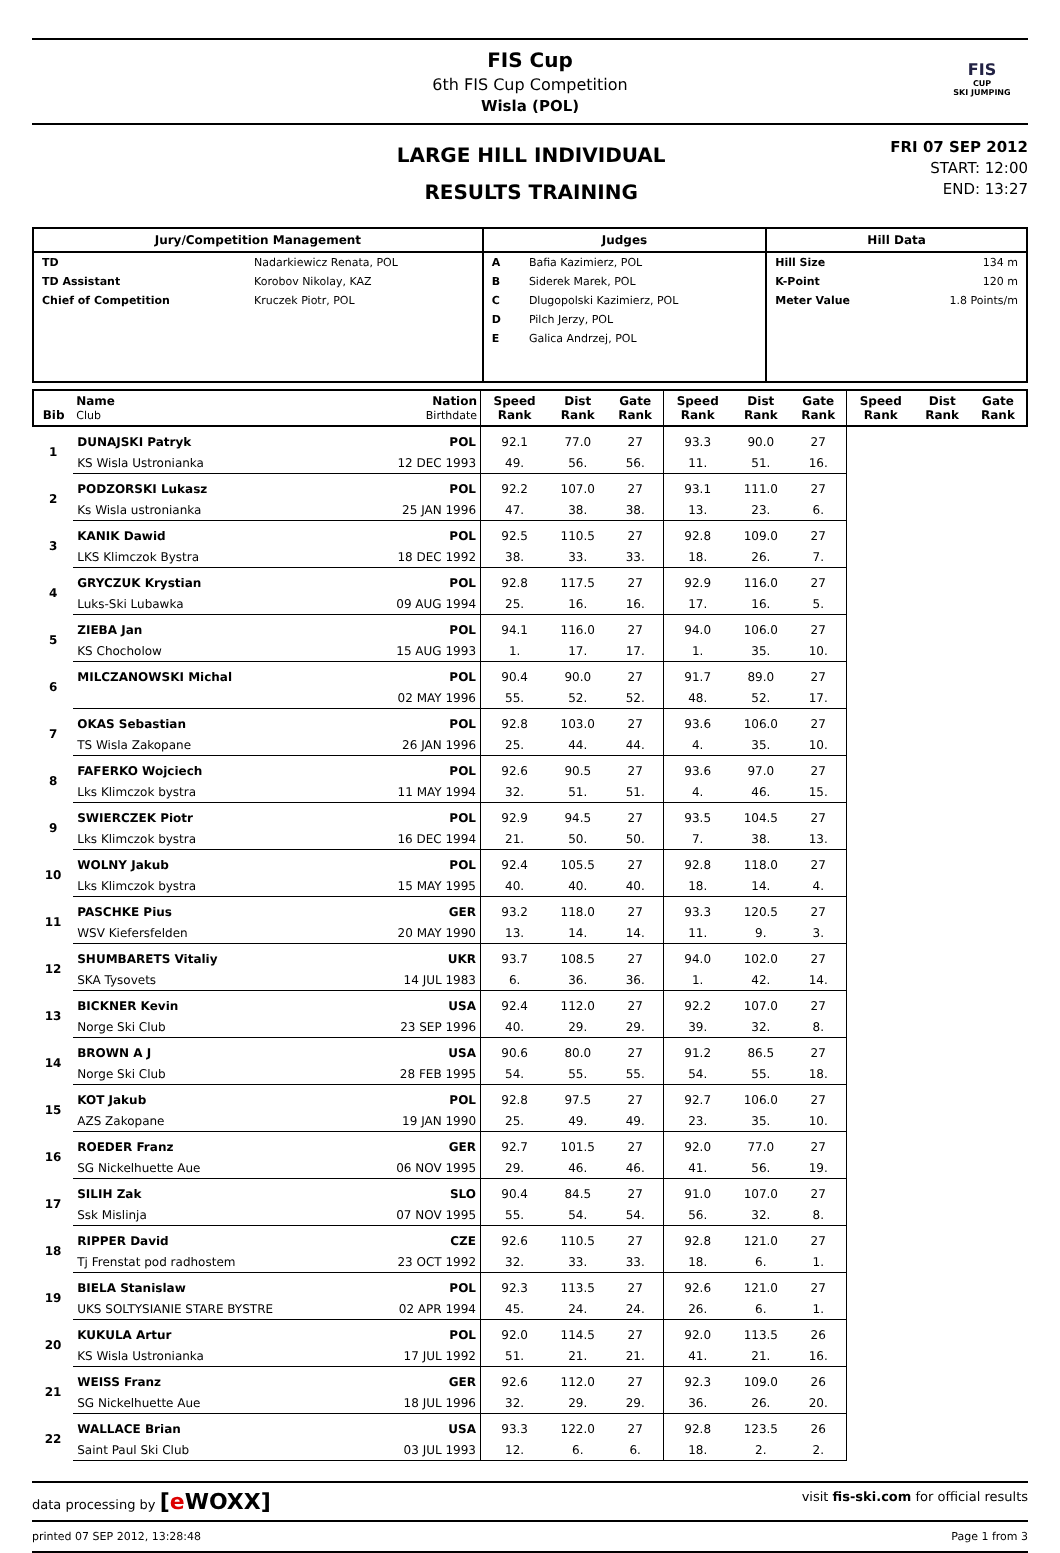FIS Cup
6th FIS Cup Competition
Wisla (POL)
FIS
CUP
SKI JUMPING
LARGE HILL INDIVIDUAL
RESULTS TRAINING
FRI 07 SEP 2012
START: 12:00
END: 13:27
| Jury/Competition Management | Judges | Hill Data |
| --- | --- | --- |
| / TD / Nadarkiewicz Renata, POL / / TD Assistant / Korobov Nikolay, KAZ / / Chief of Competition / Kruczek Piotr, POL / | / A / Bafia Kazimierz, POL / / B / Siderek Marek, POL / / C / Dlugopolski Kazimierz, POL / / D / Pilch Jerzy, POL / / E / Galica Andrzej, POL / | / Hill Size / 134 m / / K-Point / 120 m / / Meter Value / 1.8 Points/m / |
| Bib | Name Club | Nation Birthdate | Speed Rank | Dist Rank | Gate Rank | Speed Rank | Dist Rank | Gate Rank | Speed Rank | Dist Rank | Gate Rank |
| --- | --- | --- | --- | --- | --- | --- | --- | --- | --- | --- | --- |
| 1 | DUNAJSKI Patryk | POL | 92.1 | 77.0 | 27 | 93.3 | 90.0 | 27 | | | |
| | KS Wisla Ustronianka | 12 DEC 1993 | 49. | 56. | 56. | 11. | 51. | 16. | | | |
| 2 | PODZORSKI Lukasz | POL | 92.2 | 107.0 | 27 | 93.1 | 111.0 | 27 | | | |
| | Ks Wisla ustronianka | 25 JAN 1996 | 47. | 38. | 38. | 13. | 23. | 6. | | | |
| 3 | KANIK Dawid | POL | 92.5 | 110.5 | 27 | 92.8 | 109.0 | 27 | | | |
| | LKS Klimczok Bystra | 18 DEC 1992 | 38. | 33. | 33. | 18. | 26. | 7. | | | |
| 4 | GRYCZUK Krystian | POL | 92.8 | 117.5 | 27 | 92.9 | 116.0 | 27 | | | |
| | Luks-Ski Lubawka | 09 AUG 1994 | 25. | 16. | 16. | 17. | 16. | 5. | | | |
| 5 | ZIEBA Jan | POL | 94.1 | 116.0 | 27 | 94.0 | 106.0 | 27 | | | |
| | KS Chocholow | 15 AUG 1993 | 1. | 17. | 17. | 1. | 35. | 10. | | | |
| 6 | MILCZANOWSKI Michal | POL | 90.4 | 90.0 | 27 | 91.7 | 89.0 | 27 | | | |
| | | 02 MAY 1996 | 55. | 52. | 52. | 48. | 52. | 17. | | | |
| 7 | OKAS Sebastian | POL | 92.8 | 103.0 | 27 | 93.6 | 106.0 | 27 | | | |
| | TS Wisla Zakopane | 26 JAN 1996 | 25. | 44. | 44. | 4. | 35. | 10. | | | |
| 8 | FAFERKO Wojciech | POL | 92.6 | 90.5 | 27 | 93.6 | 97.0 | 27 | | | |
| | Lks Klimczok bystra | 11 MAY 1994 | 32. | 51. | 51. | 4. | 46. | 15. | | | |
| 9 | SWIERCZEK Piotr | POL | 92.9 | 94.5 | 27 | 93.5 | 104.5 | 27 | | | |
| | Lks Klimczok bystra | 16 DEC 1994 | 21. | 50. | 50. | 7. | 38. | 13. | | | |
| 10 | WOLNY Jakub | POL | 92.4 | 105.5 | 27 | 92.8 | 118.0 | 27 | | | |
| | Lks Klimczok bystra | 15 MAY 1995 | 40. | 40. | 40. | 18. | 14. | 4. | | | |
| 11 | PASCHKE Pius | GER | 93.2 | 118.0 | 27 | 93.3 | 120.5 | 27 | | | |
| | WSV Kiefersfelden | 20 MAY 1990 | 13. | 14. | 14. | 11. | 9. | 3. | | | |
| 12 | SHUMBARETS Vitaliy | UKR | 93.7 | 108.5 | 27 | 94.0 | 102.0 | 27 | | | |
| | SKA Tysovets | 14 JUL 1983 | 6. | 36. | 36. | 1. | 42. | 14. | | | |
| 13 | BICKNER Kevin | USA | 92.4 | 112.0 | 27 | 92.2 | 107.0 | 27 | | | |
| | Norge Ski Club | 23 SEP 1996 | 40. | 29. | 29. | 39. | 32. | 8. | | | |
| 14 | BROWN A J | USA | 90.6 | 80.0 | 27 | 91.2 | 86.5 | 27 | | | |
| | Norge Ski Club | 28 FEB 1995 | 54. | 55. | 55. | 54. | 55. | 18. | | | |
| 15 | KOT Jakub | POL | 92.8 | 97.5 | 27 | 92.7 | 106.0 | 27 | | | |
| | AZS Zakopane | 19 JAN 1990 | 25. | 49. | 49. | 23. | 35. | 10. | | | |
| 16 | ROEDER Franz | GER | 92.7 | 101.5 | 27 | 92.0 | 77.0 | 27 | | | |
| | SG Nickelhuette Aue | 06 NOV 1995 | 29. | 46. | 46. | 41. | 56. | 19. | | | |
| 17 | SILIH Zak | SLO | 90.4 | 84.5 | 27 | 91.0 | 107.0 | 27 | | | |
| | Ssk Mislinja | 07 NOV 1995 | 55. | 54. | 54. | 56. | 32. | 8. | | | |
| 18 | RIPPER David | CZE | 92.6 | 110.5 | 27 | 92.8 | 121.0 | 27 | | | |
| | Tj Frenstat pod radhostem | 23 OCT 1992 | 32. | 33. | 33. | 18. | 6. | 1. | | | |
| 19 | BIELA Stanislaw | POL | 92.3 | 113.5 | 27 | 92.6 | 121.0 | 27 | | | |
| | UKS SOLTYSIANIE STARE BYSTRE | 02 APR 1994 | 45. | 24. | 24. | 26. | 6. | 1. | | | |
| 20 | KUKULA Artur | POL | 92.0 | 114.5 | 27 | 92.0 | 113.5 | 26 | | | |
| | KS Wisla Ustronianka | 17 JUL 1992 | 51. | 21. | 21. | 41. | 21. | 16. | | | |
| 21 | WEISS Franz | GER | 92.6 | 112.0 | 27 | 92.3 | 109.0 | 26 | | | |
| | SG Nickelhuette Aue | 18 JUL 1996 | 32. | 29. | 29. | 36. | 26. | 20. | | | |
| 22 | WALLACE Brian | USA | 93.3 | 122.0 | 27 | 92.8 | 123.5 | 26 | | | |
| | Saint Paul Ski Club | 03 JUL 1993 | 12. | 6. | 6. | 18. | 2. | 2. | | | |
data processing by [e WOXX] visit fis-ski.com for official results
printed 07 SEP 2012, 13:28:48 Page 1 from 3